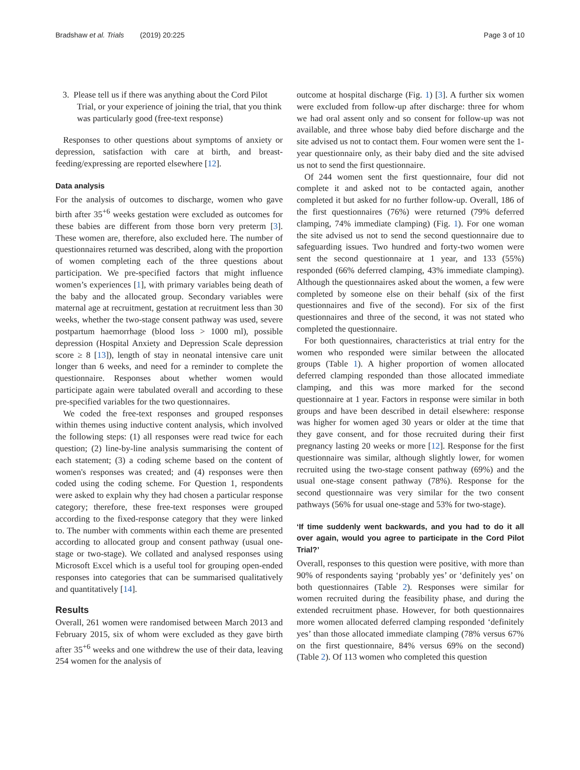Bradshaw et al. Trials (2019) 20:225
Page 3 of 10
3. Please tell us if there was anything about the Cord Pilot Trial, or your experience of joining the trial, that you think was particularly good (free-text response)
Responses to other questions about symptoms of anxiety or depression, satisfaction with care at birth, and breast-feeding/expressing are reported elsewhere [12].
Data analysis
For the analysis of outcomes to discharge, women who gave birth after 35<sup>+6</sup> weeks gestation were excluded as outcomes for these babies are different from those born very preterm [3]. These women are, therefore, also excluded here. The number of questionnaires returned was described, along with the proportion of women completing each of the three questions about participation. We pre-specified factors that might influence women’s experiences [1], with primary variables being death of the baby and the allocated group. Secondary variables were maternal age at recruitment, gestation at recruitment less than 30 weeks, whether the two-stage consent pathway was used, severe postpartum haemorrhage (blood loss > 1000 ml), possible depression (Hospital Anxiety and Depression Scale depression score ≥ 8 [13]), length of stay in neonatal intensive care unit longer than 6 weeks, and need for a reminder to complete the questionnaire. Responses about whether women would participate again were tabulated overall and according to these pre-specified variables for the two questionnaires.
We coded the free-text responses and grouped responses within themes using inductive content analysis, which involved the following steps: (1) all responses were read twice for each question; (2) line-by-line analysis summarising the content of each statement; (3) a coding scheme based on the content of women's responses was created; and (4) responses were then coded using the coding scheme. For Question 1, respondents were asked to explain why they had chosen a particular response category; therefore, these free-text responses were grouped according to the fixed-response category that they were linked to. The number with comments within each theme are presented according to allocated group and consent pathway (usual one-stage or two-stage). We collated and analysed responses using Microsoft Excel which is a useful tool for grouping open-ended responses into categories that can be summarised qualitatively and quantitatively [14].
Results
Overall, 261 women were randomised between March 2013 and February 2015, six of whom were excluded as they gave birth after 35<sup>+6</sup> weeks and one withdrew the use of their data, leaving 254 women for the analysis of
outcome at hospital discharge (Fig. 1) [3]. A further six women were excluded from follow-up after discharge: three for whom we had oral assent only and so consent for follow-up was not available, and three whose baby died before discharge and the site advised us not to contact them. Four women were sent the 1-year questionnaire only, as their baby died and the site advised us not to send the first questionnaire.
Of 244 women sent the first questionnaire, four did not complete it and asked not to be contacted again, another completed it but asked for no further follow-up. Overall, 186 of the first questionnaires (76%) were returned (79% deferred clamping, 74% immediate clamping) (Fig. 1). For one woman the site advised us not to send the second questionnaire due to safeguarding issues. Two hundred and forty-two women were sent the second questionnaire at 1 year, and 133 (55%) responded (66% deferred clamping, 43% immediate clamping). Although the questionnaires asked about the women, a few were completed by someone else on their behalf (six of the first questionnaires and five of the second). For six of the first questionnaires and three of the second, it was not stated who completed the questionnaire.
For both questionnaires, characteristics at trial entry for the women who responded were similar between the allocated groups (Table 1). A higher proportion of women allocated deferred clamping responded than those allocated immediate clamping, and this was more marked for the second questionnaire at 1 year. Factors in response were similar in both groups and have been described in detail elsewhere: response was higher for women aged 30 years or older at the time that they gave consent, and for those recruited during their first pregnancy lasting 20 weeks or more [12]. Response for the first questionnaire was similar, although slightly lower, for women recruited using the two-stage consent pathway (69%) and the usual one-stage consent pathway (78%). Response for the second questionnaire was very similar for the two consent pathways (56% for usual one-stage and 53% for two-stage).
‘If time suddenly went backwards, and you had to do it all over again, would you agree to participate in the Cord Pilot Trial?’
Overall, responses to this question were positive, with more than 90% of respondents saying ‘probably yes’ or ‘definitely yes’ on both questionnaires (Table 2). Responses were similar for women recruited during the feasibility phase, and during the extended recruitment phase. However, for both questionnaires more women allocated deferred clamping responded ‘definitely yes’ than those allocated immediate clamping (78% versus 67% on the first questionnaire, 84% versus 69% on the second) (Table 2). Of 113 women who completed this question